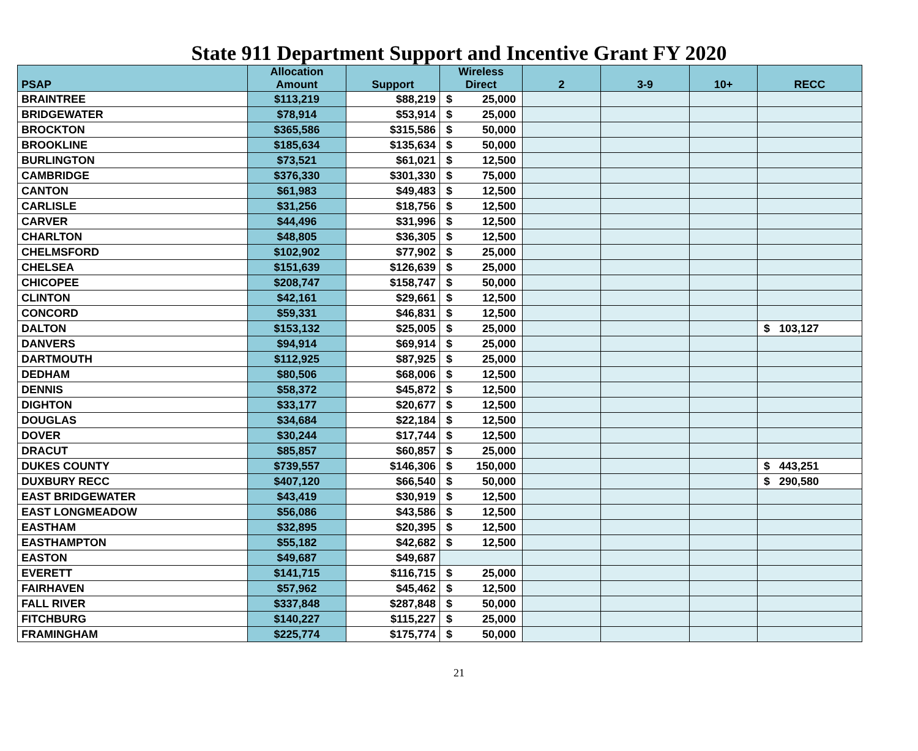State 911 Department Support and Incentive Grant FY 2020
| PSAP | Allocation Amount | Support | Wireless Direct | 2 | 3-9 | 10+ | RECC |
| --- | --- | --- | --- | --- | --- | --- | --- |
| BRAINTREE | $113,219 | $88,219 | $ 25,000 | | | | |
| BRIDGEWATER | $78,914 | $53,914 | $ 25,000 | | | | |
| BROCKTON | $365,586 | $315,586 | $ 50,000 | | | | |
| BROOKLINE | $185,634 | $135,634 | $ 50,000 | | | | |
| BURLINGTON | $73,521 | $61,021 | $ 12,500 | | | | |
| CAMBRIDGE | $376,330 | $301,330 | $ 75,000 | | | | |
| CANTON | $61,983 | $49,483 | $ 12,500 | | | | |
| CARLISLE | $31,256 | $18,756 | $ 12,500 | | | | |
| CARVER | $44,496 | $31,996 | $ 12,500 | | | | |
| CHARLTON | $48,805 | $36,305 | $ 12,500 | | | | |
| CHELMSFORD | $102,902 | $77,902 | $ 25,000 | | | | |
| CHELSEA | $151,639 | $126,639 | $ 25,000 | | | | |
| CHICOPEE | $208,747 | $158,747 | $ 50,000 | | | | |
| CLINTON | $42,161 | $29,661 | $ 12,500 | | | | |
| CONCORD | $59,331 | $46,831 | $ 12,500 | | | | |
| DALTON | $153,132 | $25,005 | $ 25,000 | | | | $ 103,127 |
| DANVERS | $94,914 | $69,914 | $ 25,000 | | | | |
| DARTMOUTH | $112,925 | $87,925 | $ 25,000 | | | | |
| DEDHAM | $80,506 | $68,006 | $ 12,500 | | | | |
| DENNIS | $58,372 | $45,872 | $ 12,500 | | | | |
| DIGHTON | $33,177 | $20,677 | $ 12,500 | | | | |
| DOUGLAS | $34,684 | $22,184 | $ 12,500 | | | | |
| DOVER | $30,244 | $17,744 | $ 12,500 | | | | |
| DRACUT | $85,857 | $60,857 | $ 25,000 | | | | |
| DUKES COUNTY | $739,557 | $146,306 | $ 150,000 | | | | $ 443,251 |
| DUXBURY RECC | $407,120 | $66,540 | $ 50,000 | | | | $ 290,580 |
| EAST BRIDGEWATER | $43,419 | $30,919 | $ 12,500 | | | | |
| EAST LONGMEADOW | $56,086 | $43,586 | $ 12,500 | | | | |
| EASTHAM | $32,895 | $20,395 | $ 12,500 | | | | |
| EASTHAMPTON | $55,182 | $42,682 | $ 12,500 | | | | |
| EASTON | $49,687 | $49,687 | | | | | |
| EVERETT | $141,715 | $116,715 | $ 25,000 | | | | |
| FAIRHAVEN | $57,962 | $45,462 | $ 12,500 | | | | |
| FALL RIVER | $337,848 | $287,848 | $ 50,000 | | | | |
| FITCHBURG | $140,227 | $115,227 | $ 25,000 | | | | |
| FRAMINGHAM | $225,774 | $175,774 | $ 50,000 | | | | |
21